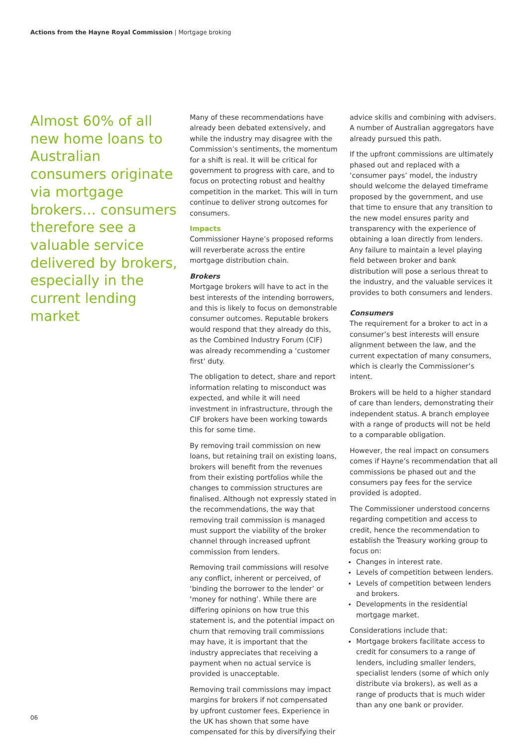Actions from the Hayne Royal Commission | Mortgage broking
Almost 60% of all new home loans to Australian consumers originate via mortgage brokers… consumers therefore see a valuable service delivered by brokers, especially in the current lending market
Many of these recommendations have already been debated extensively, and while the industry may disagree with the Commission’s sentiments, the momentum for a shift is real. It will be critical for government to progress with care, and to focus on protecting robust and healthy competition in the market. This will in turn continue to deliver strong outcomes for consumers.
Impacts
Commissioner Hayne’s proposed reforms will reverberate across the entire mortgage distribution chain.
Brokers
Mortgage brokers will have to act in the best interests of the intending borrowers, and this is likely to focus on demonstrable consumer outcomes. Reputable brokers would respond that they already do this, as the Combined Industry Forum (CIF) was already recommending a ‘customer first’ duty.
The obligation to detect, share and report information relating to misconduct was expected, and while it will need investment in infrastructure, through the CIF brokers have been working towards this for some time.
By removing trail commission on new loans, but retaining trail on existing loans, brokers will benefit from the revenues from their existing portfolios while the changes to commission structures are finalised. Although not expressly stated in the recommendations, the way that removing trail commission is managed must support the viability of the broker channel through increased upfront commission from lenders.
Removing trail commissions will resolve any conflict, inherent or perceived, of ‘binding the borrower to the lender’ or ‘money for nothing’. While there are differing opinions on how true this statement is, and the potential impact on churn that removing trail commissions may have, it is important that the industry appreciates that receiving a payment when no actual service is provided is unacceptable.
Removing trail commissions may impact margins for brokers if not compensated by upfront customer fees. Experience in the UK has shown that some have compensated for this by diversifying their
advice skills and combining with advisers. A number of Australian aggregators have already pursued this path.
If the upfront commissions are ultimately phased out and replaced with a ‘consumer pays’ model, the industry should welcome the delayed timeframe proposed by the government, and use that time to ensure that any transition to the new model ensures parity and transparency with the experience of obtaining a loan directly from lenders. Any failure to maintain a level playing field between broker and bank distribution will pose a serious threat to the industry, and the valuable services it provides to both consumers and lenders.
Consumers
The requirement for a broker to act in a consumer’s best interests will ensure alignment between the law, and the current expectation of many consumers, which is clearly the Commissioner’s intent.
Brokers will be held to a higher standard of care than lenders, demonstrating their independent status. A branch employee with a range of products will not be held to a comparable obligation.
However, the real impact on consumers comes if Hayne’s recommendation that all commissions be phased out and the consumers pay fees for the service provided is adopted.
The Commissioner understood concerns regarding competition and access to credit, hence the recommendation to establish the Treasury working group to focus on:
Changes in interest rate.
Levels of competition between lenders.
Levels of competition between lenders and brokers.
Developments in the residential mortgage market.
Considerations include that:
Mortgage brokers facilitate access to credit for consumers to a range of lenders, including smaller lenders, specialist lenders (some of which only distribute via brokers), as well as a range of products that is much wider than any one bank or provider.
06